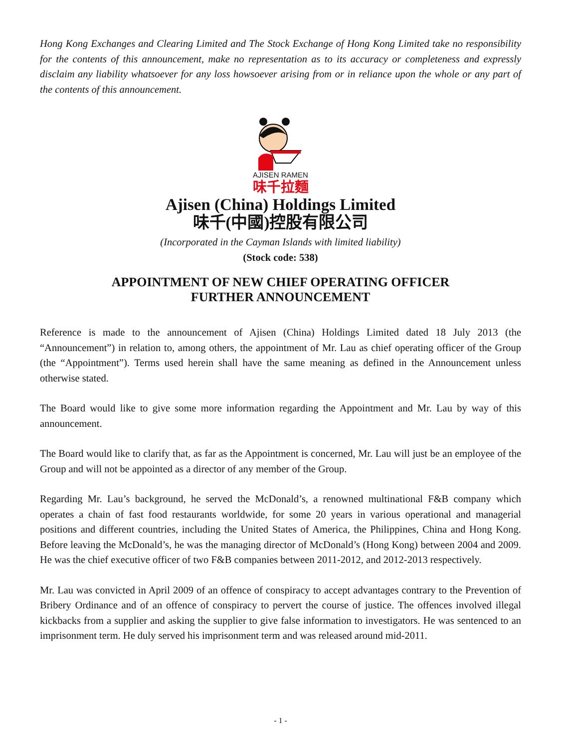Hong Kong Exchanges and Clearing Limited and The Stock Exchange of Hong Kong Limited take no responsibility for the contents of this announcement, make no representation as to its accuracy or completeness and expressly disclaim any liability whatsoever for any loss howsoever arising from or in reliance upon the whole or any part of the contents of this announcement.
AJISEN RAMEN
味千拉麵
Ajisen (China) Holdings Limited
味千(中國)控股有限公司
(Incorporated in the Cayman Islands with limited liability)
(Stock code: 538)
APPOINTMENT OF NEW CHIEF OPERATING OFFICER
FURTHER ANNOUNCEMENT
Reference is made to the announcement of Ajisen (China) Holdings Limited dated 18 July 2013 (the “Announcement”) in relation to, among others, the appointment of Mr. Lau as chief operating officer of the Group (the “Appointment”). Terms used herein shall have the same meaning as defined in the Announcement unless otherwise stated.
The Board would like to give some more information regarding the Appointment and Mr. Lau by way of this announcement.
The Board would like to clarify that, as far as the Appointment is concerned, Mr. Lau will just be an employee of the Group and will not be appointed as a director of any member of the Group.
Regarding Mr. Lau’s background, he served the McDonald’s, a renowned multinational F&B company which operates a chain of fast food restaurants worldwide, for some 20 years in various operational and managerial positions and different countries, including the United States of America, the Philippines, China and Hong Kong. Before leaving the McDonald’s, he was the managing director of McDonald’s (Hong Kong) between 2004 and 2009. He was the chief executive officer of two F&B companies between 2011-2012, and 2012-2013 respectively.
Mr. Lau was convicted in April 2009 of an offence of conspiracy to accept advantages contrary to the Prevention of Bribery Ordinance and of an offence of conspiracy to pervert the course of justice. The offences involved illegal kickbacks from a supplier and asking the supplier to give false information to investigators. He was sentenced to an imprisonment term. He duly served his imprisonment term and was released around mid-2011.
- 1 -